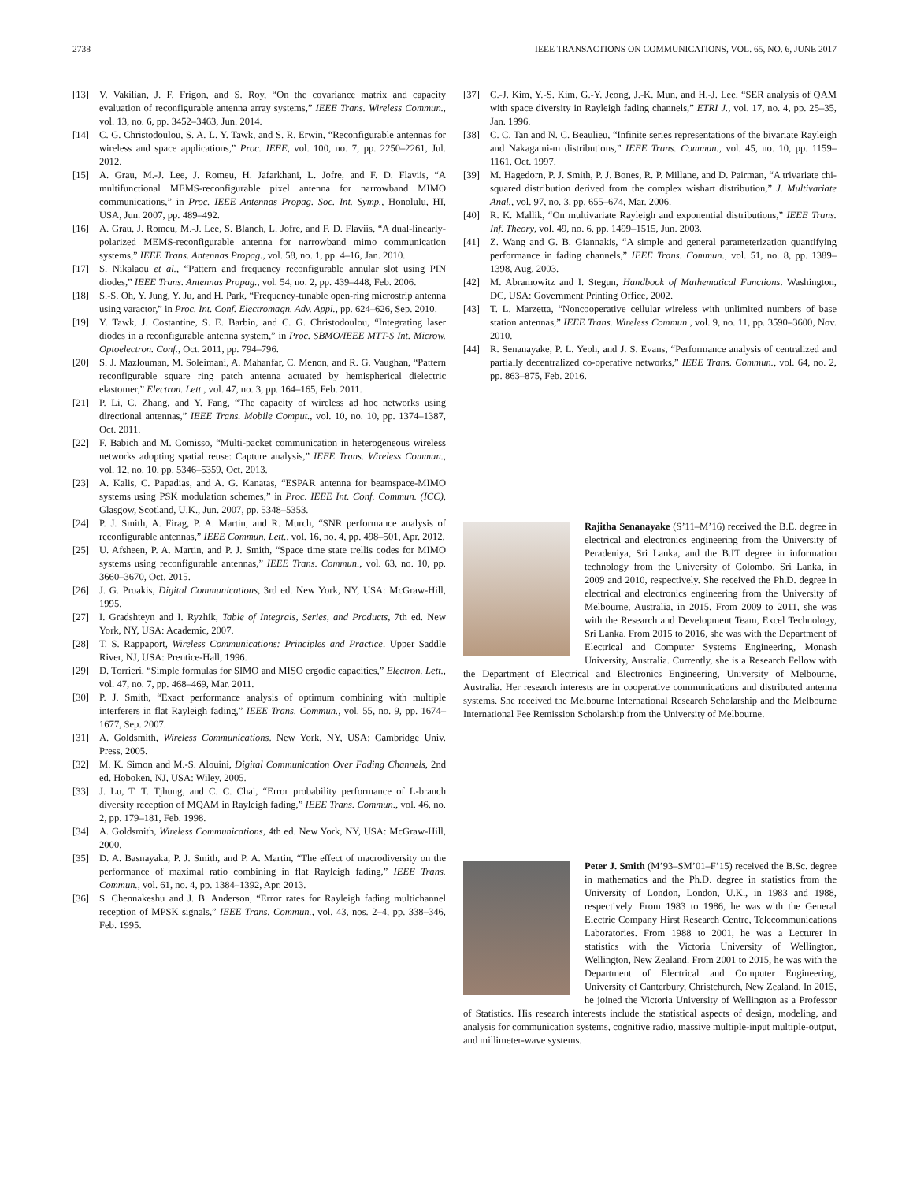2738 IEEE TRANSACTIONS ON COMMUNICATIONS, VOL. 65, NO. 6, JUNE 2017
[13] V. Vakilian, J. F. Frigon, and S. Roy, “On the covariance matrix and capacity evaluation of reconfigurable antenna array systems,” IEEE Trans. Wireless Commun., vol. 13, no. 6, pp. 3452–3463, Jun. 2014.
[14] C. G. Christodoulou, S. A. L. Y. Tawk, and S. R. Erwin, “Reconfigurable antennas for wireless and space applications,” Proc. IEEE, vol. 100, no. 7, pp. 2250–2261, Jul. 2012.
[15] A. Grau, M.-J. Lee, J. Romeu, H. Jafarkhani, L. Jofre, and F. D. Flaviis, “A multifunctional MEMS-reconfigurable pixel antenna for narrowband MIMO communications,” in Proc. IEEE Antennas Propag. Soc. Int. Symp., Honolulu, HI, USA, Jun. 2007, pp. 489–492.
[16] A. Grau, J. Romeu, M.-J. Lee, S. Blanch, L. Jofre, and F. D. Flaviis, “A dual-linearly-polarized MEMS-reconfigurable antenna for narrowband mimo communication systems,” IEEE Trans. Antennas Propag., vol. 58, no. 1, pp. 4–16, Jan. 2010.
[17] S. Nikalaou et al., “Pattern and frequency reconfigurable annular slot using PIN diodes,” IEEE Trans. Antennas Propag., vol. 54, no. 2, pp. 439–448, Feb. 2006.
[18] S.-S. Oh, Y. Jung, Y. Ju, and H. Park, “Frequency-tunable open-ring microstrip antenna using varactor,” in Proc. Int. Conf. Electromagn. Adv. Appl., pp. 624–626, Sep. 2010.
[19] Y. Tawk, J. Costantine, S. E. Barbin, and C. G. Christodoulou, “Integrating laser diodes in a reconfigurable antenna system,” in Proc. SBMO/IEEE MTT-S Int. Microw. Optoelectron. Conf., Oct. 2011, pp. 794–796.
[20] S. J. Mazlouman, M. Soleimani, A. Mahanfar, C. Menon, and R. G. Vaughan, “Pattern reconfigurable square ring patch antenna actuated by hemispherical dielectric elastomer,” Electron. Lett., vol. 47, no. 3, pp. 164–165, Feb. 2011.
[21] P. Li, C. Zhang, and Y. Fang, “The capacity of wireless ad hoc networks using directional antennas,” IEEE Trans. Mobile Comput., vol. 10, no. 10, pp. 1374–1387, Oct. 2011.
[22] F. Babich and M. Comisso, “Multi-packet communication in heterogeneous wireless networks adopting spatial reuse: Capture analysis,” IEEE Trans. Wireless Commun., vol. 12, no. 10, pp. 5346–5359, Oct. 2013.
[23] A. Kalis, C. Papadias, and A. G. Kanatas, “ESPAR antenna for beamspace-MIMO systems using PSK modulation schemes,” in Proc. IEEE Int. Conf. Commun. (ICC), Glasgow, Scotland, U.K., Jun. 2007, pp. 5348–5353.
[24] P. J. Smith, A. Firag, P. A. Martin, and R. Murch, “SNR performance analysis of reconfigurable antennas,” IEEE Commun. Lett., vol. 16, no. 4, pp. 498–501, Apr. 2012.
[25] U. Afsheen, P. A. Martin, and P. J. Smith, “Space time state trellis codes for MIMO systems using reconfigurable antennas,” IEEE Trans. Commun., vol. 63, no. 10, pp. 3660–3670, Oct. 2015.
[26] J. G. Proakis, Digital Communications, 3rd ed. New York, NY, USA: McGraw-Hill, 1995.
[27] I. Gradshteyn and I. Ryzhik, Table of Integrals, Series, and Products, 7th ed. New York, NY, USA: Academic, 2007.
[28] T. S. Rappaport, Wireless Communications: Principles and Practice. Upper Saddle River, NJ, USA: Prentice-Hall, 1996.
[29] D. Torrieri, “Simple formulas for SIMO and MISO ergodic capacities,” Electron. Lett., vol. 47, no. 7, pp. 468–469, Mar. 2011.
[30] P. J. Smith, “Exact performance analysis of optimum combining with multiple interferers in flat Rayleigh fading,” IEEE Trans. Commun., vol. 55, no. 9, pp. 1674–1677, Sep. 2007.
[31] A. Goldsmith, Wireless Communications. New York, NY, USA: Cambridge Univ. Press, 2005.
[32] M. K. Simon and M.-S. Alouini, Digital Communication Over Fading Channels, 2nd ed. Hoboken, NJ, USA: Wiley, 2005.
[33] J. Lu, T. T. Tjhung, and C. C. Chai, “Error probability performance of L-branch diversity reception of MQAM in Rayleigh fading,” IEEE Trans. Commun., vol. 46, no. 2, pp. 179–181, Feb. 1998.
[34] A. Goldsmith, Wireless Communications, 4th ed. New York, NY, USA: McGraw-Hill, 2000.
[35] D. A. Basnayaka, P. J. Smith, and P. A. Martin, “The effect of macrodiversity on the performance of maximal ratio combining in flat Rayleigh fading,” IEEE Trans. Commun., vol. 61, no. 4, pp. 1384–1392, Apr. 2013.
[36] S. Chennakeshu and J. B. Anderson, “Error rates for Rayleigh fading multichannel reception of MPSK signals,” IEEE Trans. Commun., vol. 43, nos. 2–4, pp. 338–346, Feb. 1995.
[37] C.-J. Kim, Y.-S. Kim, G.-Y. Jeong, J.-K. Mun, and H.-J. Lee, “SER analysis of QAM with space diversity in Rayleigh fading channels,” ETRI J., vol. 17, no. 4, pp. 25–35, Jan. 1996.
[38] C. C. Tan and N. C. Beaulieu, “Infinite series representations of the bivariate Rayleigh and Nakagami-m distributions,” IEEE Trans. Commun., vol. 45, no. 10, pp. 1159–1161, Oct. 1997.
[39] M. Hagedorn, P. J. Smith, P. J. Bones, R. P. Millane, and D. Pairman, “A trivariate chi-squared distribution derived from the complex wishart distribution,” J. Multivariate Anal., vol. 97, no. 3, pp. 655–674, Mar. 2006.
[40] R. K. Mallik, “On multivariate Rayleigh and exponential distributions,” IEEE Trans. Inf. Theory, vol. 49, no. 6, pp. 1499–1515, Jun. 2003.
[41] Z. Wang and G. B. Giannakis, “A simple and general parameterization quantifying performance in fading channels,” IEEE Trans. Commun., vol. 51, no. 8, pp. 1389–1398, Aug. 2003.
[42] M. Abramowitz and I. Stegun, Handbook of Mathematical Functions. Washington, DC, USA: Government Printing Office, 2002.
[43] T. L. Marzetta, “Noncooperative cellular wireless with unlimited numbers of base station antennas,” IEEE Trans. Wireless Commun., vol. 9, no. 11, pp. 3590–3600, Nov. 2010.
[44] R. Senanayake, P. L. Yeoh, and J. S. Evans, “Performance analysis of centralized and partially decentralized co-operative networks,” IEEE Trans. Commun., vol. 64, no. 2, pp. 863–875, Feb. 2016.
Rajitha Senanayake (S’11–M’16) received the B.E. degree in electrical and electronics engineering from the University of Peradeniya, Sri Lanka, and the B.IT degree in information technology from the University of Colombo, Sri Lanka, in 2009 and 2010, respectively. She received the Ph.D. degree in electrical and electronics engineering from the University of Melbourne, Australia, in 2015. From 2009 to 2011, she was with the Research and Development Team, Excel Technology, Sri Lanka. From 2015 to 2016, she was with the Department of Electrical and Computer Systems Engineering, Monash University, Australia. Currently, she is a Research Fellow with the Department of Electrical and Electronics Engineering, University of Melbourne, Australia. Her research interests are in cooperative communications and distributed antenna systems. She received the Melbourne International Research Scholarship and the Melbourne International Fee Remission Scholarship from the University of Melbourne.
Peter J. Smith (M’93–SM’01–F’15) received the B.Sc. degree in mathematics and the Ph.D. degree in statistics from the University of London, London, U.K., in 1983 and 1988, respectively. From 1983 to 1986, he was with the General Electric Company Hirst Research Centre, Telecommunications Laboratories. From 1988 to 2001, he was a Lecturer in statistics with the Victoria University of Wellington, Wellington, New Zealand. From 2001 to 2015, he was with the Department of Electrical and Computer Engineering, University of Canterbury, Christchurch, New Zealand. In 2015, he joined the Victoria University of Wellington as a Professor of Statistics. His research interests include the statistical aspects of design, modeling, and analysis for communication systems, cognitive radio, massive multiple-input multiple-output, and millimeter-wave systems.